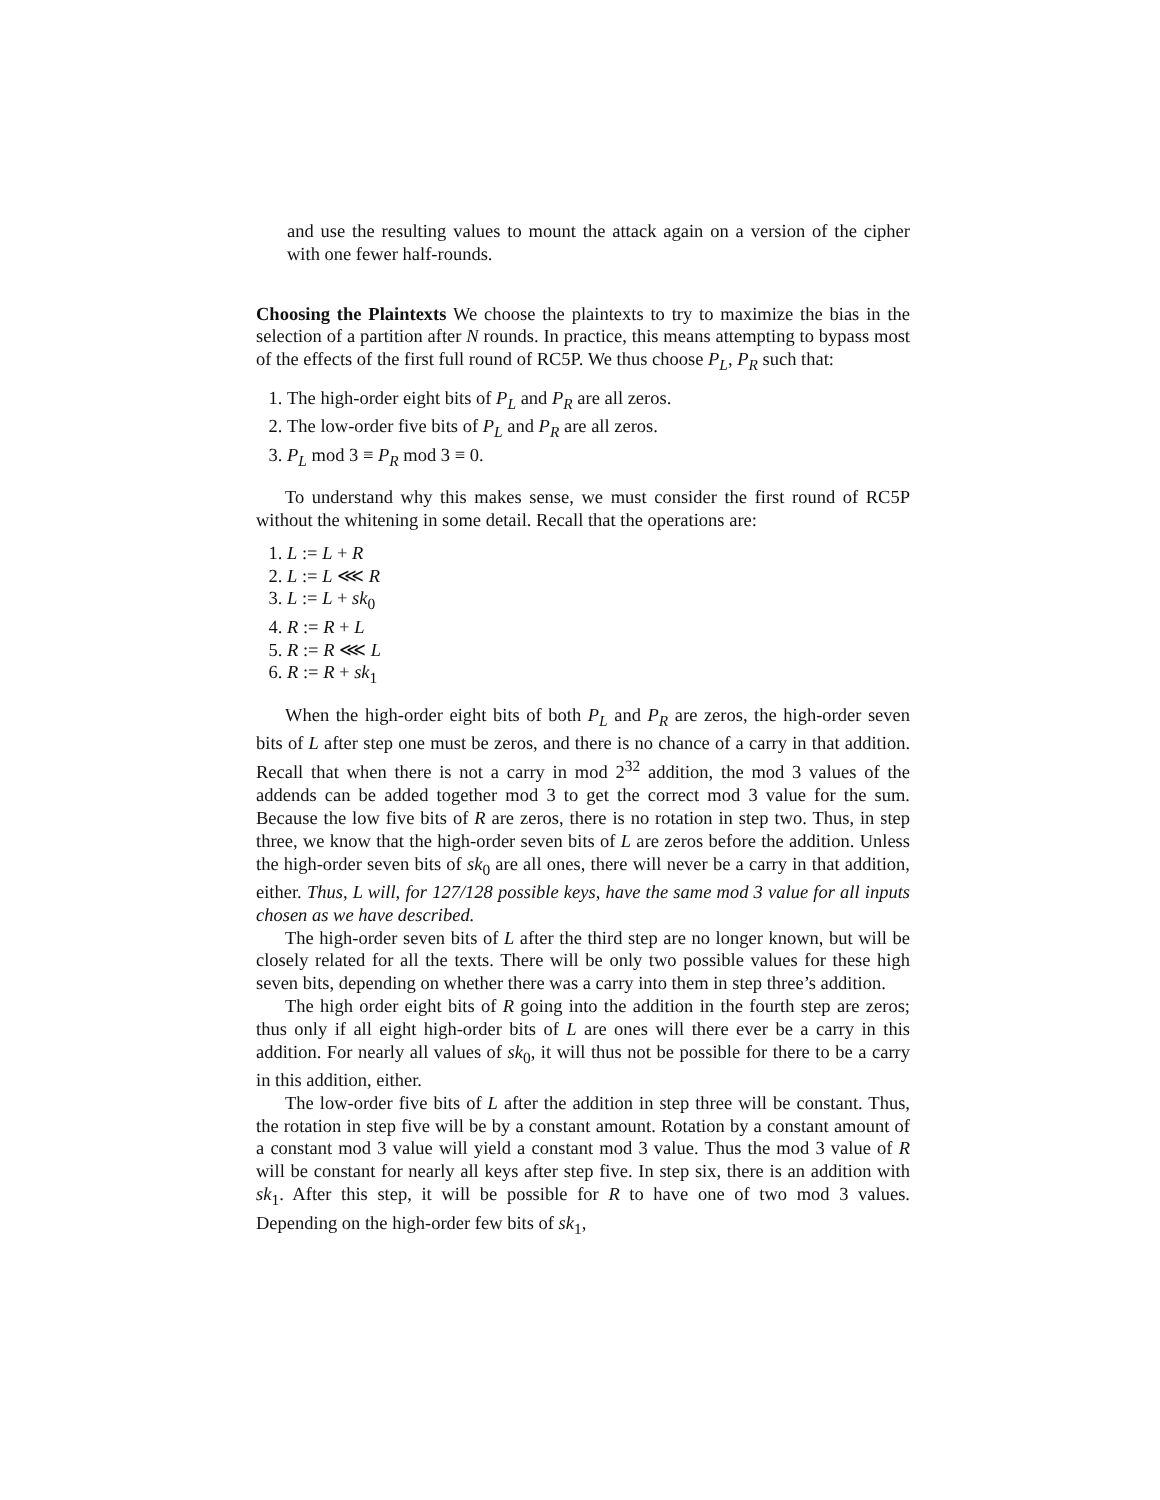and use the resulting values to mount the attack again on a version of the cipher with one fewer half-rounds.
Choosing the Plaintexts We choose the plaintexts to try to maximize the bias in the selection of a partition after N rounds. In practice, this means attempting to bypass most of the effects of the first full round of RC5P. We thus choose P<sub>L</sub>, P<sub>R</sub> such that:
1. The high-order eight bits of P<sub>L</sub> and P<sub>R</sub> are all zeros.
2. The low-order five bits of P<sub>L</sub> and P<sub>R</sub> are all zeros.
3. P<sub>L</sub> mod 3 ≡ P<sub>R</sub> mod 3 ≡ 0.
To understand why this makes sense, we must consider the first round of RC5P without the whitening in some detail. Recall that the operations are:
1. L := L + R
2. L := L ⋘ R
3. L := L + sk<sub>0</sub>
4. R := R + L
5. R := R ⋘ L
6. R := R + sk<sub>1</sub>
When the high-order eight bits of both P<sub>L</sub> and P<sub>R</sub> are zeros, the high-order seven bits of L after step one must be zeros, and there is no chance of a carry in that addition. Recall that when there is not a carry in mod 2<sup>32</sup> addition, the mod 3 values of the addends can be added together mod 3 to get the correct mod 3 value for the sum. Because the low five bits of R are zeros, there is no rotation in step two. Thus, in step three, we know that the high-order seven bits of L are zeros before the addition. Unless the high-order seven bits of sk<sub>0</sub> are all ones, there will never be a carry in that addition, either. Thus, L will, for 127/128 possible keys, have the same mod 3 value for all inputs chosen as we have described.
The high-order seven bits of L after the third step are no longer known, but will be closely related for all the texts. There will be only two possible values for these high seven bits, depending on whether there was a carry into them in step three’s addition.
The high order eight bits of R going into the addition in the fourth step are zeros; thus only if all eight high-order bits of L are ones will there ever be a carry in this addition. For nearly all values of sk<sub>0</sub>, it will thus not be possible for there to be a carry in this addition, either.
The low-order five bits of L after the addition in step three will be constant. Thus, the rotation in step five will be by a constant amount. Rotation by a constant amount of a constant mod 3 value will yield a constant mod 3 value. Thus the mod 3 value of R will be constant for nearly all keys after step five. In step six, there is an addition with sk<sub>1</sub>. After this step, it will be possible for R to have one of two mod 3 values. Depending on the high-order few bits of sk<sub>1</sub>,